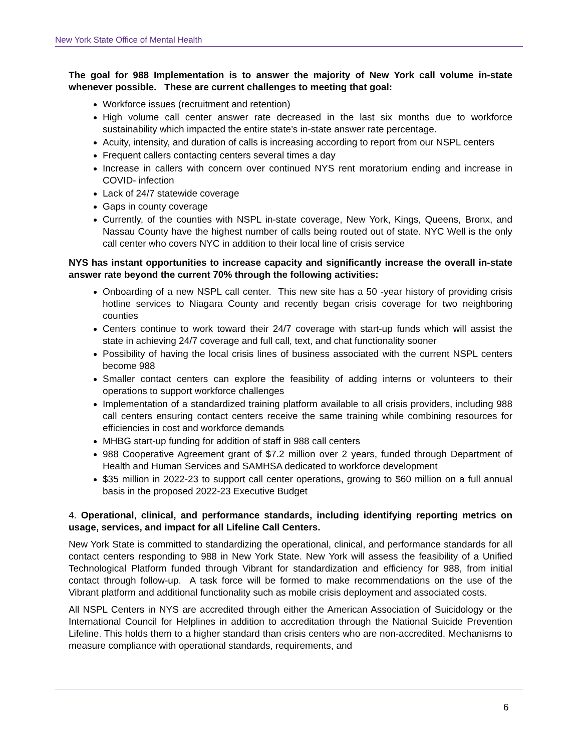New York State Office of Mental Health
The goal for 988 Implementation is to answer the majority of New York call volume in-state whenever possible. These are current challenges to meeting that goal:
Workforce issues (recruitment and retention)
High volume call center answer rate decreased in the last six months due to workforce sustainability which impacted the entire state’s in-state answer rate percentage.
Acuity, intensity, and duration of calls is increasing according to report from our NSPL centers
Frequent callers contacting centers several times a day
Increase in callers with concern over continued NYS rent moratorium ending and increase in COVID- infection
Lack of 24/7 statewide coverage
Gaps in county coverage
Currently, of the counties with NSPL in-state coverage, New York, Kings, Queens, Bronx, and Nassau County have the highest number of calls being routed out of state. NYC Well is the only call center who covers NYC in addition to their local line of crisis service
NYS has instant opportunities to increase capacity and significantly increase the overall in-state answer rate beyond the current 70% through the following activities:
Onboarding of a new NSPL call center. This new site has a 50 -year history of providing crisis hotline services to Niagara County and recently began crisis coverage for two neighboring counties
Centers continue to work toward their 24/7 coverage with start-up funds which will assist the state in achieving 24/7 coverage and full call, text, and chat functionality sooner
Possibility of having the local crisis lines of business associated with the current NSPL centers become 988
Smaller contact centers can explore the feasibility of adding interns or volunteers to their operations to support workforce challenges
Implementation of a standardized training platform available to all crisis providers, including 988 call centers ensuring contact centers receive the same training while combining resources for efficiencies in cost and workforce demands
MHBG start-up funding for addition of staff in 988 call centers
988 Cooperative Agreement grant of $7.2 million over 2 years, funded through Department of Health and Human Services and SAMHSA dedicated to workforce development
$35 million in 2022-23 to support call center operations, growing to $60 million on a full annual basis in the proposed 2022-23 Executive Budget
4. Operational, clinical, and performance standards, including identifying reporting metrics on usage, services, and impact for all Lifeline Call Centers.
New York State is committed to standardizing the operational, clinical, and performance standards for all contact centers responding to 988 in New York State. New York will assess the feasibility of a Unified Technological Platform funded through Vibrant for standardization and efficiency for 988, from initial contact through follow-up. A task force will be formed to make recommendations on the use of the Vibrant platform and additional functionality such as mobile crisis deployment and associated costs.
All NSPL Centers in NYS are accredited through either the American Association of Suicidology or the International Council for Helplines in addition to accreditation through the National Suicide Prevention Lifeline. This holds them to a higher standard than crisis centers who are non-accredited. Mechanisms to measure compliance with operational standards, requirements, and
6